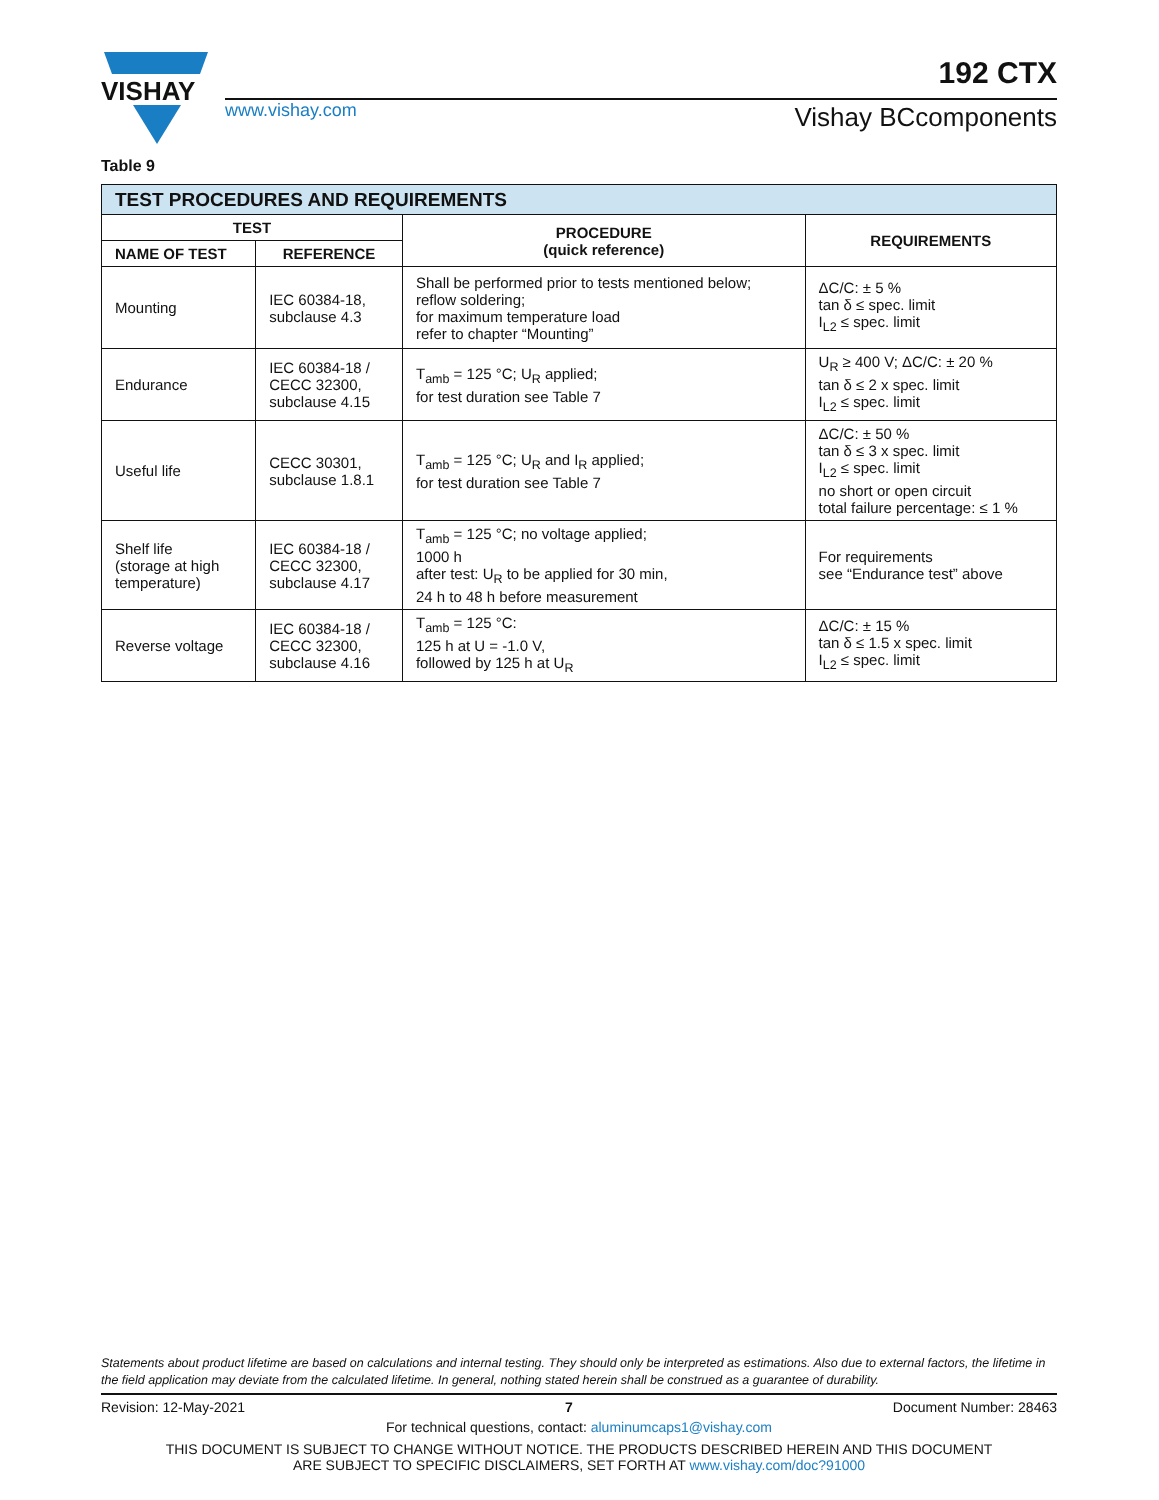VISHAY
192 CTX
www.vishay.com Vishay BCcomponents
Table 9
| TEST PROCEDURES AND REQUIREMENTS | | | |
| TEST | | PROCEDURE (quick reference) | REQUIREMENTS |
| NAME OF TEST | REFERENCE | | |
| Mounting | IEC 60384-18, subclause 4.3 | Shall be performed prior to tests mentioned below; reflow soldering; for maximum temperature load refer to chapter “Mounting” | ΔC/C: ± 5 % tan δ ≤ spec. limit I<sub>L2</sub> ≤ spec. limit |
| Endurance | IEC 60384-18 / CECC 32300, subclause 4.15 | T<sub>amb</sub> = 125 °C; U<sub>R</sub> applied; for test duration see Table 7 | U<sub>R</sub> ≥ 400 V; ΔC/C: ± 20 % tan δ ≤ 2 x spec. limit I<sub>L2</sub> ≤ spec. limit |
| Useful life | CECC 30301, subclause 1.8.1 | T<sub>amb</sub> = 125 °C; U<sub>R</sub> and I<sub>R</sub> applied; for test duration see Table 7 | ΔC/C: ± 50 % tan δ ≤ 3 x spec. limit I<sub>L2</sub> ≤ spec. limit no short or open circuit total failure percentage: ≤ 1 % |
| Shelf life (storage at high temperature) | IEC 60384-18 / CECC 32300, subclause 4.17 | T<sub>amb</sub> = 125 °C; no voltage applied; 1000 h after test: U<sub>R</sub> to be applied for 30 min, 24 h to 48 h before measurement | For requirements see “Endurance test” above |
| Reverse voltage | IEC 60384-18 / CECC 32300, subclause 4.16 | T<sub>amb</sub> = 125 °C: 125 h at U = -1.0 V, followed by 125 h at U<sub>R</sub> | ΔC/C: ± 15 % tan δ ≤ 1.5 x spec. limit I<sub>L2</sub> ≤ spec. limit |
Statements about product lifetime are based on calculations and internal testing. They should only be interpreted as estimations. Also due to external factors, the lifetime in the field application may deviate from the calculated lifetime. In general, nothing stated herein shall be construed as a guarantee of durability.
Revision: 12-May-2021 7 Document Number: 28463
For technical questions, contact: aluminumcaps1@vishay.com
THIS DOCUMENT IS SUBJECT TO CHANGE WITHOUT NOTICE. THE PRODUCTS DESCRIBED HEREIN AND THIS DOCUMENT
ARE SUBJECT TO SPECIFIC DISCLAIMERS, SET FORTH AT www.vishay.com/doc?91000